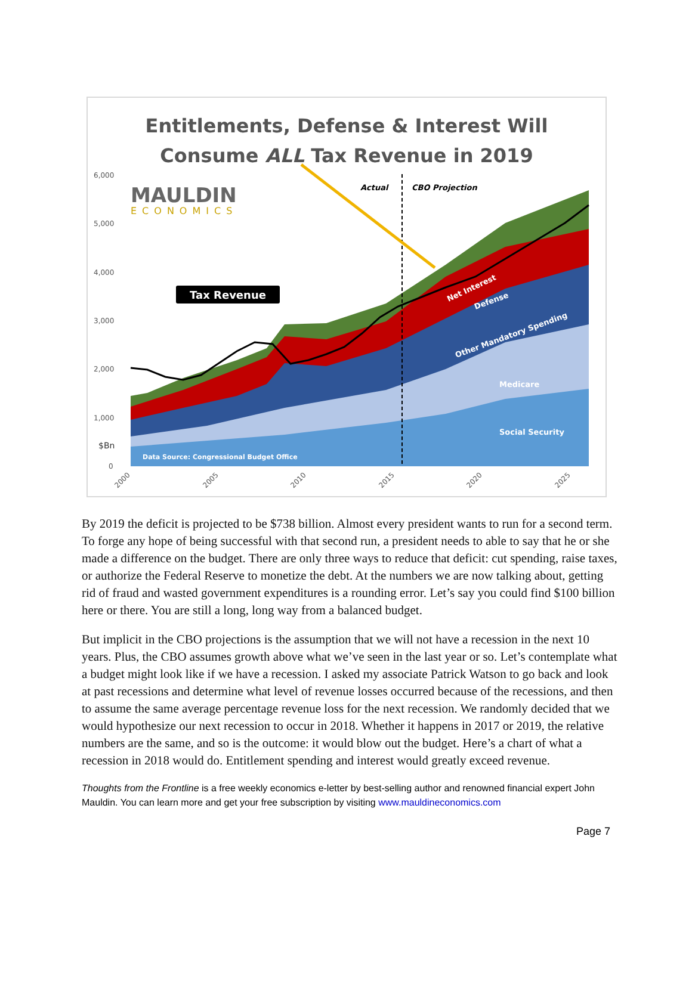6,000
5,000
4,000
3,000
2,000
1,000
0
$Bn
Tax Revenue
MAULDIN
ECONOMICS
Actual
CBO Projection
Data Source: Congressional Budget Office
Social Security
Medicare
Other Mandatory Spending
Defense
Net Interest
2000
2005
2010
2015
2020
2025
Entitlements, Defense & Interest Will
Consume ALL Tax Revenue in 2019
By 2019 the deficit is projected to be $738 billion. Almost every president wants to run for a second term. To forge any hope of being successful with that second run, a president needs to able to say that he or she made a difference on the budget. There are only three ways to reduce that deficit: cut spending, raise taxes, or authorize the Federal Reserve to monetize the debt. At the numbers we are now talking about, getting rid of fraud and wasted government expenditures is a rounding error. Let’s say you could find $100 billion here or there. You are still a long, long way from a balanced budget.
But implicit in the CBO projections is the assumption that we will not have a recession in the next 10 years. Plus, the CBO assumes growth above what we’ve seen in the last year or so. Let’s contemplate what a budget might look like if we have a recession. I asked my associate Patrick Watson to go back and look at past recessions and determine what level of revenue losses occurred because of the recessions, and then to assume the same average percentage revenue loss for the next recession. We randomly decided that we would hypothesize our next recession to occur in 2018. Whether it happens in 2017 or 2019, the relative numbers are the same, and so is the outcome: it would blow out the budget. Here’s a chart of what a recession in 2018 would do. Entitlement spending and interest would greatly exceed revenue.
Thoughts from the Frontline is a free weekly economics e-letter by best-selling author and renowned financial expert John Mauldin. You can learn more and get your free subscription by visiting www.mauldineconomics.com
Page 7